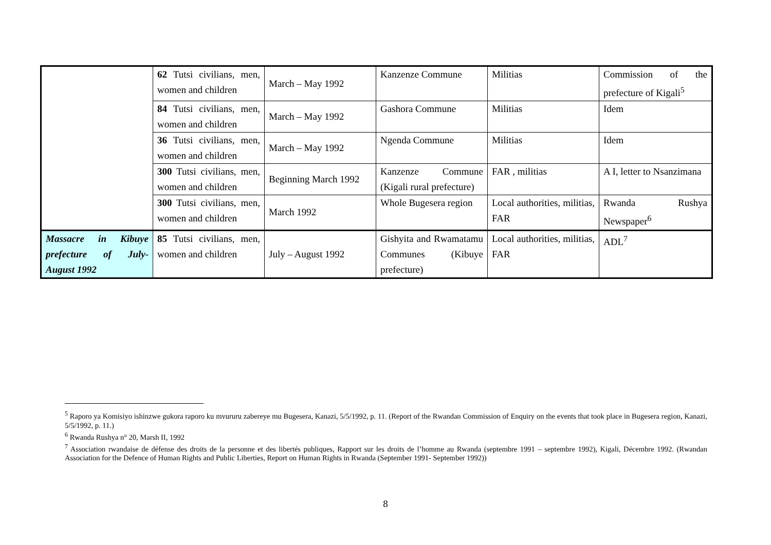| | 62 Tutsi civilians, men, women and children | March – May 1992 | Kanzenze Commune | Militias | Commission of the prefecture of Kigali<sup>5</sup> |
| | 84 Tutsi civilians, men, women and children | March – May 1992 | Gashora Commune | Militias | Idem |
| | 36 Tutsi civilians, men, women and children | March – May 1992 | Ngenda Commune | Militias | Idem |
| | 300 Tutsi civilians, men, women and children | Beginning March 1992 | Kanzenze Commune (Kigali rural prefecture) | FAR , militias | A I, letter to Nsanzimana |
| | 300 Tutsi civilians, men, women and children | March 1992 | Whole Bugesera region | Local authorities, militias, FAR | Rwanda Rushya Newspaper<sup>6</sup> |
| Massacre in Kibuye prefecture of July-August 1992 | 85 Tutsi civilians, men, women and children | July – August 1992 | Gishyita and Rwamatamu Communes (Kibuye prefecture) | Local authorities, militias, FAR | ADL<sup>7</sup> |
<sup>5</sup> Raporo ya Komisiyo ishinzwe gukora raporo ku mvururu zabereye mu Bugesera, Kanazi, 5/5/1992, p. 11. (Report of the Rwandan Commission of Enquiry on the events that took place in Bugesera region, Kanazi, 5/5/1992, p. 11.)
<sup>6</sup> Rwanda Rushya n° 20, Marsh II, 1992
<sup>7</sup> Association rwandaise de défense des droits de la personne et des libertés publiques, Rapport sur les droits de l’homme au Rwanda (septembre 1991 – septembre 1992), Kigali, Décembre 1992. (Rwandan Association for the Defence of Human Rights and Public Liberties, Report on Human Rights in Rwanda (September 1991- September 1992))
8